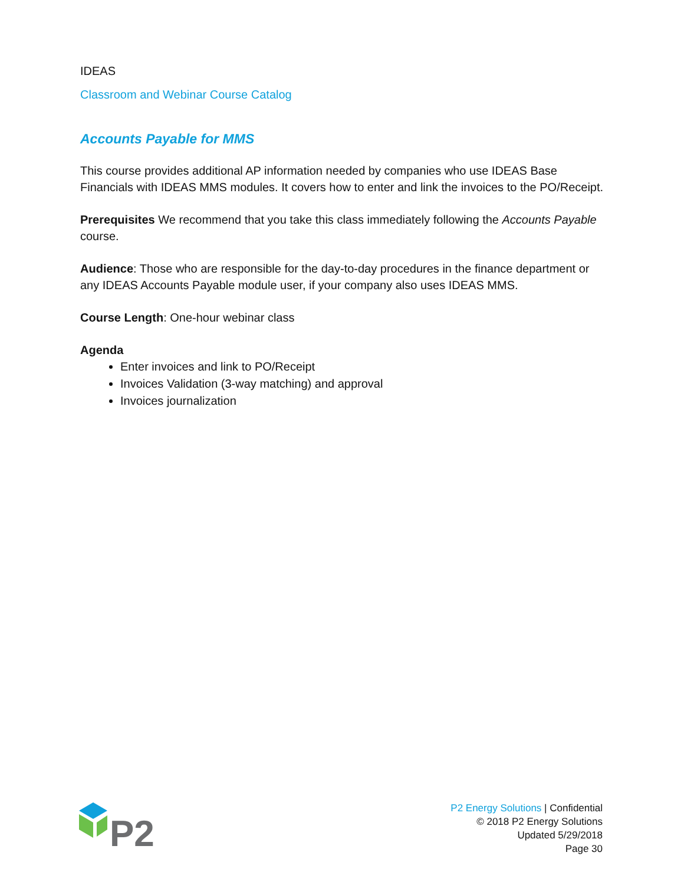IDEAS
Classroom and Webinar Course Catalog
Accounts Payable for MMS
This course provides additional AP information needed by companies who use IDEAS Base Financials with IDEAS MMS modules. It covers how to enter and link the invoices to the PO/Receipt.
Prerequisites We recommend that you take this class immediately following the Accounts Payable course.
Audience: Those who are responsible for the day-to-day procedures in the finance department or any IDEAS Accounts Payable module user, if your company also uses IDEAS MMS.
Course Length: One-hour webinar class
Agenda
Enter invoices and link to PO/Receipt
Invoices Validation (3-way matching) and approval
Invoices journalization
P2
P2 Energy Solutions | Confidential
© 2018 P2 Energy Solutions
Updated 5/29/2018
Page 30